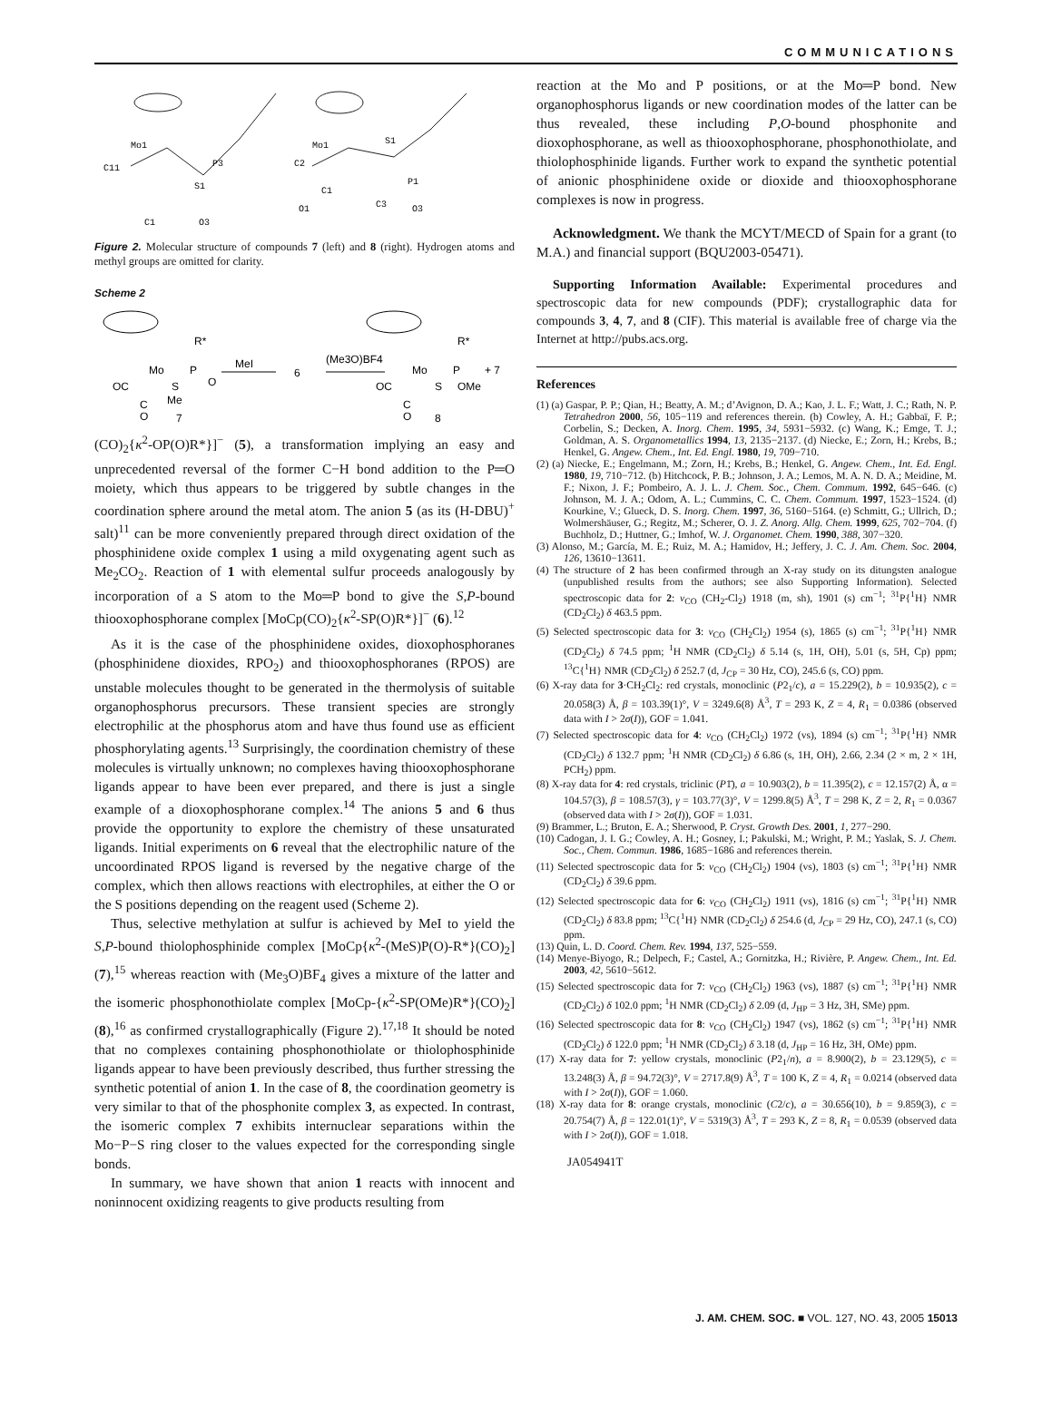COMMUNICATIONS
Mo1
C11
S1
P3
C1
O3
Mo1
C2
S1
C1
P1
O1
C3
O3
Figure 2. Molecular structure of compounds 7 (left) and 8 (right). Hydrogen atoms and methyl groups are omitted for clarity.
Scheme 2
Mo
P
R*
O
S
Me
OC
C
O
7
MeI
6
(Me3O)BF4
Mo
P
R*
OMe
S
OC
C
O
8
+ 7
(CO)<sub>2</sub>{κ<sup>2</sup>-OP(O)R*}]<sup>−</sup> (5), a transformation implying an easy and unprecedented reversal of the former C−H bond addition to the P═O moiety, which thus appears to be triggered by subtle changes in the coordination sphere around the metal atom. The anion 5 (as its (H-DBU)<sup>+</sup> salt)<sup>11</sup> can be more conveniently prepared through direct oxidation of the phosphinidene oxide complex 1 using a mild oxygenating agent such as Me<sub>2</sub>CO<sub>2</sub>. Reaction of 1 with elemental sulfur proceeds analogously by incorporation of a S atom to the Mo═P bond to give the S,P-bound thiooxophosphorane complex [MoCp(CO)<sub>2</sub>{κ<sup>2</sup>-SP(O)R*}]<sup>−</sup> (6).<sup>12</sup>
As it is the case of the phosphinidene oxides, dioxophosphoranes (phosphinidene dioxides, RPO<sub>2</sub>) and thiooxophosphoranes (RPOS) are unstable molecules thought to be generated in the thermolysis of suitable organophosphorus precursors. These transient species are strongly electrophilic at the phosphorus atom and have thus found use as efficient phosphorylating agents.<sup>13</sup> Surprisingly, the coordination chemistry of these molecules is virtually unknown; no complexes having thiooxophosphorane ligands appear to have been ever prepared, and there is just a single example of a dioxophosphorane complex.<sup>14</sup> The anions 5 and 6 thus provide the opportunity to explore the chemistry of these unsaturated ligands. Initial experiments on 6 reveal that the electrophilic nature of the uncoordinated RPOS ligand is reversed by the negative charge of the complex, which then allows reactions with electrophiles, at either the O or the S positions depending on the reagent used (Scheme 2).
Thus, selective methylation at sulfur is achieved by MeI to yield the S,P-bound thiolophosphinide complex [MoCp{κ<sup>2</sup>-(MeS)P(O)-R*}(CO)<sub>2</sub>] (7),<sup>15</sup> whereas reaction with (Me<sub>3</sub>O)BF<sub>4</sub> gives a mixture of the latter and the isomeric phosphonothiolate complex [MoCp-{κ<sup>2</sup>-SP(OMe)R*}(CO)<sub>2</sub>] (8),<sup>16</sup> as confirmed crystallographically (Figure 2).<sup>17,18</sup> It should be noted that no complexes containing phosphonothiolate or thiolophosphinide ligands appear to have been previously described, thus further stressing the synthetic potential of anion 1. In the case of 8, the coordination geometry is very similar to that of the phosphonite complex 3, as expected. In contrast, the isomeric complex 7 exhibits internuclear separations within the Mo−P−S ring closer to the values expected for the corresponding single bonds.
In summary, we have shown that anion 1 reacts with innocent and noninnocent oxidizing reagents to give products resulting from
reaction at the Mo and P positions, or at the Mo═P bond. New organophosphorus ligands or new coordination modes of the latter can be thus revealed, these including P,O-bound phosphonite and dioxophosphorane, as well as thiooxophosphorane, phosphonothiolate, and thiolophosphinide ligands. Further work to expand the synthetic potential of anionic phosphinidene oxide or dioxide and thiooxophosphorane complexes is now in progress.
Acknowledgment. We thank the MCYT/MECD of Spain for a grant (to M.A.) and financial support (BQU2003-05471).
Supporting Information Available: Experimental procedures and spectroscopic data for new compounds (PDF); crystallographic data for compounds 3, 4, 7, and 8 (CIF). This material is available free of charge via the Internet at http://pubs.acs.org.
References
(1) (a) Gaspar, P. P.; Qian, H.; Beatty, A. M.; d’Avignon, D. A.; Kao, J. L. F.; Watt, J. C.; Rath, N. P. Tetrahedron 2000, 56, 105−119 and references therein. (b) Cowley, A. H.; Gabbaï, F. P.; Corbelin, S.; Decken, A. Inorg. Chem. 1995, 34, 5931−5932. (c) Wang, K.; Emge, T. J.; Goldman, A. S. Organometallics 1994, 13, 2135−2137. (d) Niecke, E.; Zorn, H.; Krebs, B.; Henkel, G. Angew. Chem., Int. Ed. Engl. 1980, 19, 709−710.
(2) (a) Niecke, E.; Engelmann, M.; Zorn, H.; Krebs, B.; Henkel, G. Angew. Chem., Int. Ed. Engl. 1980, 19, 710−712. (b) Hitchcock, P. B.; Johnson, J. A.; Lemos, M. A. N. D. A.; Meidine, M. F.; Nixon, J. F.; Pombeiro, A. J. L. J. Chem. Soc., Chem. Commum. 1992, 645−646. (c) Johnson, M. J. A.; Odom, A. L.; Cummins, C. C. Chem. Commum. 1997, 1523−1524. (d) Kourkine, V.; Glueck, D. S. Inorg. Chem. 1997, 36, 5160−5164. (e) Schmitt, G.; Ullrich, D.; Wolmershäuser, G.; Regitz, M.; Scherer, O. J. Z. Anorg. Allg. Chem. 1999, 625, 702−704. (f) Buchholz, D.; Huttner, G.; Imhof, W. J. Organomet. Chem. 1990, 388, 307−320.
(3) Alonso, M.; García, M. E.; Ruiz, M. A.; Hamidov, H.; Jeffery, J. C. J. Am. Chem. Soc. 2004, 126, 13610−13611.
(4) The structure of 2 has been confirmed through an X-ray study on its ditungsten analogue (unpublished results from the authors; see also Supporting Information). Selected spectroscopic data for 2: ν<sub>CO</sub> (CH<sub>2</sub>-Cl<sub>2</sub>) 1918 (m, sh), 1901 (s) cm<sup>−1</sup>; <sup>31</sup>P{<sup>1</sup>H} NMR (CD<sub>2</sub>Cl<sub>2</sub>) δ 463.5 ppm.
(5) Selected spectroscopic data for 3: ν<sub>CO</sub> (CH<sub>2</sub>Cl<sub>2</sub>) 1954 (s), 1865 (s) cm<sup>−1</sup>; <sup>31</sup>P{<sup>1</sup>H} NMR (CD<sub>2</sub>Cl<sub>2</sub>) δ 74.5 ppm; <sup>1</sup>H NMR (CD<sub>2</sub>Cl<sub>2</sub>) δ 5.14 (s, 1H, OH), 5.01 (s, 5H, Cp) ppm; <sup>13</sup>C{<sup>1</sup>H} NMR (CD<sub>2</sub>Cl<sub>2</sub>) δ 252.7 (d, J<sub>CP</sub> = 30 Hz, CO), 245.6 (s, CO) ppm.
(6) X-ray data for 3·CH<sub>2</sub>Cl<sub>2</sub>: red crystals, monoclinic (P2<sub>1</sub>/c), a = 15.229(2), b = 10.935(2), c = 20.058(3) Å, β = 103.39(1)°, V = 3249.6(8) Å<sup>3</sup>, T = 293 K, Z = 4, R<sub>1</sub> = 0.0386 (observed data with I > 2σ(I)), GOF = 1.041.
(7) Selected spectroscopic data for 4: ν<sub>CO</sub> (CH<sub>2</sub>Cl<sub>2</sub>) 1972 (vs), 1894 (s) cm<sup>−1</sup>; <sup>31</sup>P{<sup>1</sup>H} NMR (CD<sub>2</sub>Cl<sub>2</sub>) δ 132.7 ppm; <sup>1</sup>H NMR (CD<sub>2</sub>Cl<sub>2</sub>) δ 6.86 (s, 1H, OH), 2.66, 2.34 (2 × m, 2 × 1H, PCH<sub>2</sub>) ppm.
(8) X-ray data for 4: red crystals, triclinic (P1̄), a = 10.903(2), b = 11.395(2), c = 12.157(2) Å, α = 104.57(3), β = 108.57(3), γ = 103.77(3)°, V = 1299.8(5) Å<sup>3</sup>, T = 298 K, Z = 2, R<sub>1</sub> = 0.0367 (observed data with I > 2σ(I)), GOF = 1.031.
(9) Brammer, L.; Bruton, E. A.; Sherwood, P. Cryst. Growth Des. 2001, 1, 277−290.
(10) Cadogan, J. I. G.; Cowley, A. H.; Gosney, I.; Pakulski, M.; Wright, P. M.; Yaslak, S. J. Chem. Soc., Chem. Commun. 1986, 1685−1686 and references therein.
(11) Selected spectroscopic data for 5: ν<sub>CO</sub> (CH<sub>2</sub>Cl<sub>2</sub>) 1904 (vs), 1803 (s) cm<sup>−1</sup>; <sup>31</sup>P{<sup>1</sup>H} NMR (CD<sub>2</sub>Cl<sub>2</sub>) δ 39.6 ppm.
(12) Selected spectroscopic data for 6: ν<sub>CO</sub> (CH<sub>2</sub>Cl<sub>2</sub>) 1911 (vs), 1816 (s) cm<sup>−1</sup>; <sup>31</sup>P{<sup>1</sup>H} NMR (CD<sub>2</sub>Cl<sub>2</sub>) δ 83.8 ppm; <sup>13</sup>C{<sup>1</sup>H} NMR (CD<sub>2</sub>Cl<sub>2</sub>) δ 254.6 (d, J<sub>CP</sub> = 29 Hz, CO), 247.1 (s, CO) ppm.
(13) Quin, L. D. Coord. Chem. Rev. 1994, 137, 525−559.
(14) Menye-Biyogo, R.; Delpech, F.; Castel, A.; Gornitzka, H.; Rivière, P. Angew. Chem., Int. Ed. 2003, 42, 5610−5612.
(15) Selected spectroscopic data for 7: ν<sub>CO</sub> (CH<sub>2</sub>Cl<sub>2</sub>) 1963 (vs), 1887 (s) cm<sup>−1</sup>; <sup>31</sup>P{<sup>1</sup>H} NMR (CD<sub>2</sub>Cl<sub>2</sub>) δ 102.0 ppm; <sup>1</sup>H NMR (CD<sub>2</sub>Cl<sub>2</sub>) δ 2.09 (d, J<sub>HP</sub> = 3 Hz, 3H, SMe) ppm.
(16) Selected spectroscopic data for 8: ν<sub>CO</sub> (CH<sub>2</sub>Cl<sub>2</sub>) 1947 (vs), 1862 (s) cm<sup>−1</sup>; <sup>31</sup>P{<sup>1</sup>H} NMR (CD<sub>2</sub>Cl<sub>2</sub>) δ 122.0 ppm; <sup>1</sup>H NMR (CD<sub>2</sub>Cl<sub>2</sub>) δ 3.18 (d, J<sub>HP</sub> = 16 Hz, 3H, OMe) ppm.
(17) X-ray data for 7: yellow crystals, monoclinic (P2<sub>1</sub>/n), a = 8.900(2), b = 23.129(5), c = 13.248(3) Å, β = 94.72(3)°, V = 2717.8(9) Å<sup>3</sup>, T = 100 K, Z = 4, R<sub>1</sub> = 0.0214 (observed data with I > 2σ(I)), GOF = 1.060.
(18) X-ray data for 8: orange crystals, monoclinic (C2/c), a = 30.656(10), b = 9.859(3), c = 20.754(7) Å, β = 122.01(1)°, V = 5319(3) Å<sup>3</sup>, T = 293 K, Z = 8, R<sub>1</sub> = 0.0539 (observed data with I > 2σ(I)), GOF = 1.018.
JA054941T
J. AM. CHEM. SOC. ■ VOL. 127, NO. 43, 2005 15013